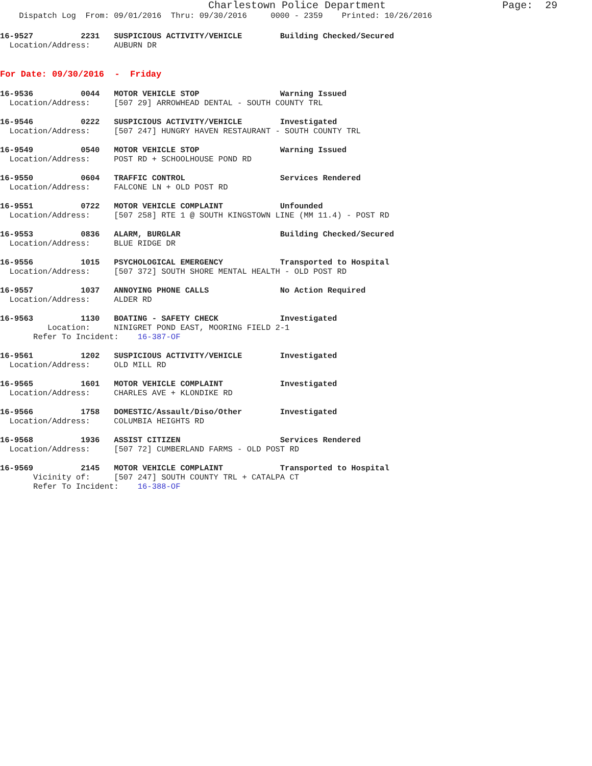Charlestown Police Department Page: 29
Dispatch Log From: 09/01/2016 Thru: 09/30/2016 0000 - 2359 Printed: 10/26/2016
16-9527 2231 SUSPICIOUS ACTIVITY/VEHICLE Building Checked/Secured
Location/Address: AUBURN DR
For Date: 09/30/2016 - Friday
16-9536 0044 MOTOR VEHICLE STOP Warning Issued
Location/Address: [507 29] ARROWHEAD DENTAL - SOUTH COUNTY TRL
16-9546 0222 SUSPICIOUS ACTIVITY/VEHICLE Investigated
Location/Address: [507 247] HUNGRY HAVEN RESTAURANT - SOUTH COUNTY TRL
16-9549 0540 MOTOR VEHICLE STOP Warning Issued
Location/Address: POST RD + SCHOOLHOUSE POND RD
16-9550 0604 TRAFFIC CONTROL Services Rendered
Location/Address: FALCONE LN + OLD POST RD
16-9551 0722 MOTOR VEHICLE COMPLAINT Unfounded
Location/Address: [507 258] RTE 1 @ SOUTH KINGSTOWN LINE (MM 11.4) - POST RD
16-9553 0836 ALARM, BURGLAR Building Checked/Secured
Location/Address: BLUE RIDGE DR
16-9556 1015 PSYCHOLOGICAL EMERGENCY Transported to Hospital
Location/Address: [507 372] SOUTH SHORE MENTAL HEALTH - OLD POST RD
16-9557 1037 ANNOYING PHONE CALLS No Action Required
Location/Address: ALDER RD
16-9563 1130 BOATING - SAFETY CHECK Investigated
Location: NINIGRET POND EAST, MOORING FIELD 2-1
Refer To Incident: 16-387-OF
16-9561 1202 SUSPICIOUS ACTIVITY/VEHICLE Investigated
Location/Address: OLD MILL RD
16-9565 1601 MOTOR VEHICLE COMPLAINT Investigated
Location/Address: CHARLES AVE + KLONDIKE RD
16-9566 1758 DOMESTIC/Assault/Diso/Other Investigated
Location/Address: COLUMBIA HEIGHTS RD
16-9568 1936 ASSIST CITIZEN Services Rendered
Location/Address: [507 72] CUMBERLAND FARMS - OLD POST RD
16-9569 2145 MOTOR VEHICLE COMPLAINT Transported to Hospital
Vicinity of: [507 247] SOUTH COUNTY TRL + CATALPA CT
Refer To Incident: 16-388-OF